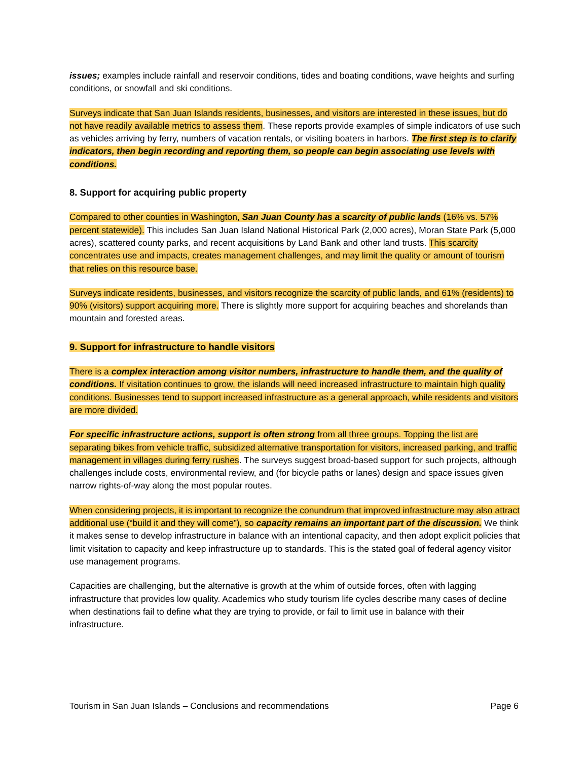issues; examples include rainfall and reservoir conditions, tides and boating conditions, wave heights and surfing conditions, or snowfall and ski conditions.
Surveys indicate that San Juan Islands residents, businesses, and visitors are interested in these issues, but do not have readily available metrics to assess them. These reports provide examples of simple indicators of use such as vehicles arriving by ferry, numbers of vacation rentals, or visiting boaters in harbors. The first step is to clarify indicators, then begin recording and reporting them, so people can begin associating use levels with conditions.
8. Support for acquiring public property
Compared to other counties in Washington, San Juan County has a scarcity of public lands (16% vs. 57% percent statewide). This includes San Juan Island National Historical Park (2,000 acres), Moran State Park (5,000 acres), scattered county parks, and recent acquisitions by Land Bank and other land trusts. This scarcity concentrates use and impacts, creates management challenges, and may limit the quality or amount of tourism that relies on this resource base.
Surveys indicate residents, businesses, and visitors recognize the scarcity of public lands, and 61% (residents) to 90% (visitors) support acquiring more. There is slightly more support for acquiring beaches and shorelands than mountain and forested areas.
9. Support for infrastructure to handle visitors
There is a complex interaction among visitor numbers, infrastructure to handle them, and the quality of conditions. If visitation continues to grow, the islands will need increased infrastructure to maintain high quality conditions. Businesses tend to support increased infrastructure as a general approach, while residents and visitors are more divided.
For specific infrastructure actions, support is often strong from all three groups. Topping the list are separating bikes from vehicle traffic, subsidized alternative transportation for visitors, increased parking, and traffic management in villages during ferry rushes. The surveys suggest broad-based support for such projects, although challenges include costs, environmental review, and (for bicycle paths or lanes) design and space issues given narrow rights-of-way along the most popular routes.
When considering projects, it is important to recognize the conundrum that improved infrastructure may also attract additional use (“build it and they will come”), so capacity remains an important part of the discussion. We think it makes sense to develop infrastructure in balance with an intentional capacity, and then adopt explicit policies that limit visitation to capacity and keep infrastructure up to standards. This is the stated goal of federal agency visitor use management programs.
Capacities are challenging, but the alternative is growth at the whim of outside forces, often with lagging infrastructure that provides low quality. Academics who study tourism life cycles describe many cases of decline when destinations fail to define what they are trying to provide, or fail to limit use in balance with their infrastructure.
Tourism in San Juan Islands – Conclusions and recommendations Page 6